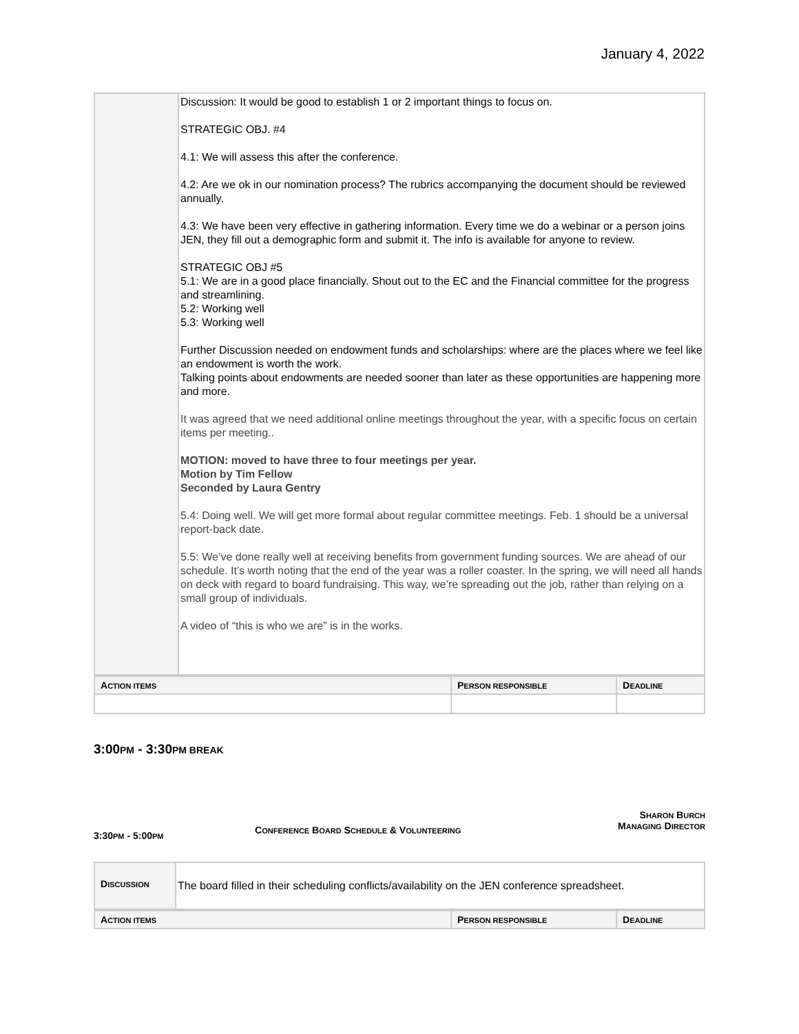January 4, 2022
| | Discussion: It would be good to establish 1 or 2 important things to focus on. STRATEGIC OBJ. #4 4.1: We will assess this after the conference. 4.2: Are we ok in our nomination process? The rubrics accompanying the document should be reviewed annually. 4.3: We have been very effective in gathering information. Every time we do a webinar or a person joins JEN, they fill out a demographic form and submit it. The info is available for anyone to review. STRATEGIC OBJ #5 5.1: We are in a good place financially. Shout out to the EC and the Financial committee for the progress and streamlining. 5.2: Working well 5.3: Working well Further Discussion needed on endowment funds and scholarships: where are the places where we feel like an endowment is worth the work. Talking points about endowments are needed sooner than later as these opportunities are happening more and more. It was agreed that we need additional online meetings throughout the year, with a specific focus on certain items per meeting.. MOTION: moved to have three to four meetings per year. Motion by Tim Fellow Seconded by Laura Gentry 5.4: Doing well. We will get more formal about regular committee meetings. Feb. 1 should be a universal report-back date. 5.5: We’ve done really well at receiving benefits from government funding sources. We are ahead of our schedule. It’s worth noting that the end of the year was a roller coaster. In the spring, we will need all hands on deck with regard to board fundraising. This way, we’re spreading out the job, rather than relying on a small group of individuals. A video of “this is who we are” is in the works. |
| A CTION ITEMS | P ERSON RESPONSIBLE | D EADLINE |
3:00PM - 3:30PM BREAK
3:30PM - 5:00PM
CONFERENCE BOARD SCHEDULE & VOLUNTEERING
SHARON BURCH
MANAGING DIRECTOR
| D ISCUSSION | The board filled in their scheduling conflicts/availability on the JEN conference spreadsheet. |
| A CTION ITEMS | P ERSON RESPONSIBLE | D EADLINE |